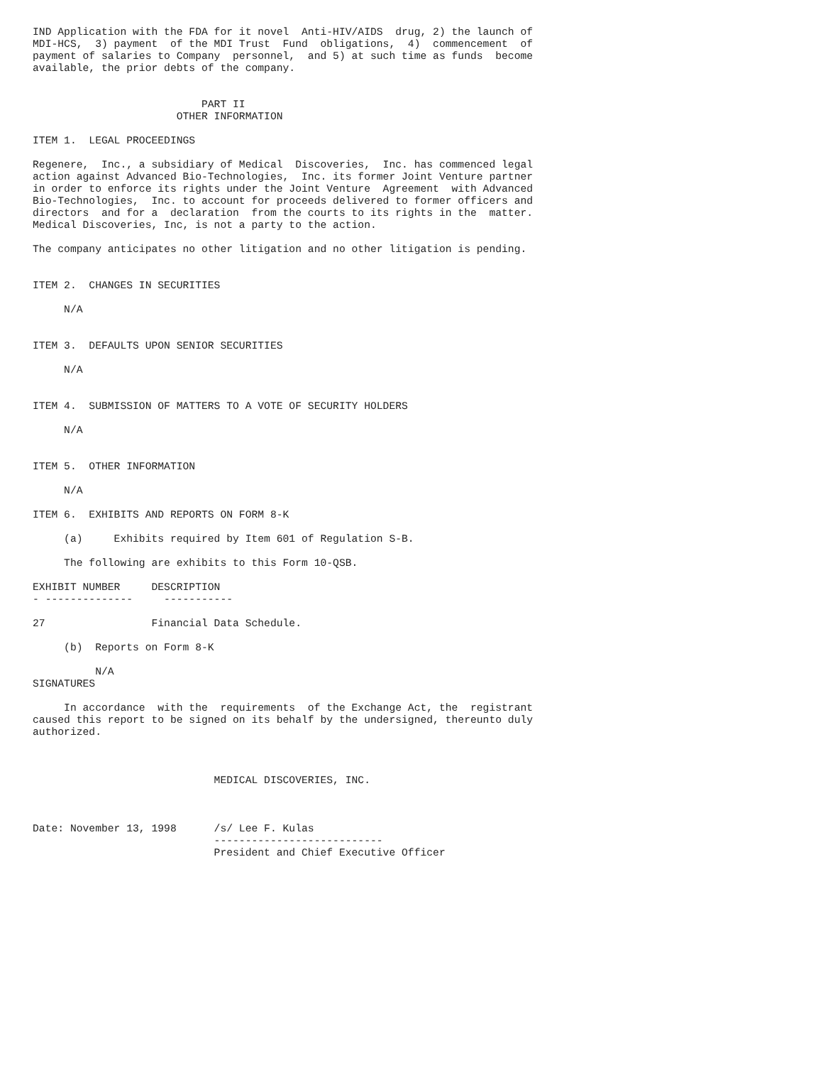IND Application with the FDA for it novel  Anti-HIV/AIDS  drug, 2) the launch of
MDI-HCS,  3) payment  of the MDI Trust  Fund  obligations,  4)  commencement  of
payment of salaries to Company  personnel,  and 5) at such time as funds  become
available, the prior debts of the company.


                           PART II
                       OTHER INFORMATION

ITEM 1.  LEGAL PROCEEDINGS

Regenere,  Inc., a subsidiary of Medical  Discoveries,  Inc. has commenced legal
action against Advanced Bio-Technologies,  Inc. its former Joint Venture partner
in order to enforce its rights under the Joint Venture  Agreement  with Advanced
Bio-Technologies,  Inc. to account for proceeds delivered to former officers and
directors  and for a  declaration  from the courts to its rights in the  matter.
Medical Discoveries, Inc, is not a party to the action.

The company anticipates no other litigation and no other litigation is pending.


ITEM 2.  CHANGES IN SECURITIES

     N/A


ITEM 3.  DEFAULTS UPON SENIOR SECURITIES

     N/A


ITEM 4.  SUBMISSION OF MATTERS TO A VOTE OF SECURITY HOLDERS

     N/A


ITEM 5.  OTHER INFORMATION

     N/A

ITEM 6.  EXHIBITS AND REPORTS ON FORM 8-K

     (a)     Exhibits required by Item 601 of Regulation S-B.

     The following are exhibits to this Form 10-QSB.

EXHIBIT NUMBER     DESCRIPTION
- --------------     -----------

27                 Financial Data Schedule.

     (b)  Reports on Form 8-K

          N/A
SIGNATURES

     In accordance  with the  requirements  of the Exchange Act, the  registrant
caused this report to be signed on its behalf by the undersigned, thereunto duly
authorized.



                             MEDICAL DISCOVERIES, INC.



Date: November 13, 1998      /s/ Lee F. Kulas
                             ---------------------------
                             President and Chief Executive Officer